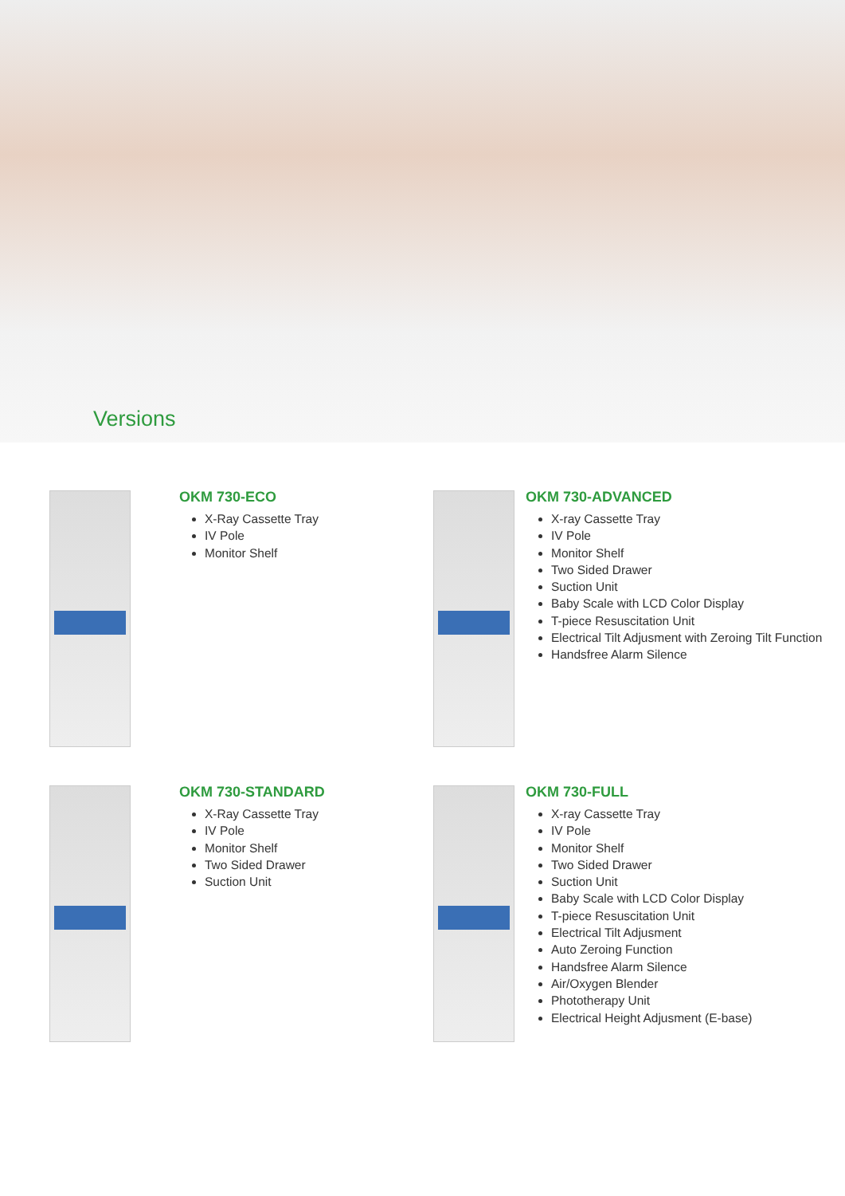Versions
OKM 730-ECO
X-Ray Cassette Tray
IV Pole
Monitor Shelf
OKM 730-ADVANCED
X-ray Cassette Tray
IV Pole
Monitor Shelf
Two Sided Drawer
Suction Unit
Baby Scale with LCD Color Display
T-piece Resuscitation Unit
Electrical Tilt Adjusment with Zeroing Tilt Function
Handsfree Alarm Silence
OKM 730-STANDARD
X-Ray Cassette Tray
IV Pole
Monitor Shelf
Two Sided Drawer
Suction Unit
OKM 730-FULL
X-ray Cassette Tray
IV Pole
Monitor Shelf
Two Sided Drawer
Suction Unit
Baby Scale with LCD Color Display
T-piece Resuscitation Unit
Electrical Tilt Adjusment
Auto Zeroing Function
Handsfree Alarm Silence
Air/Oxygen Blender
Phototherapy Unit
Electrical Height Adjusment (E-base)